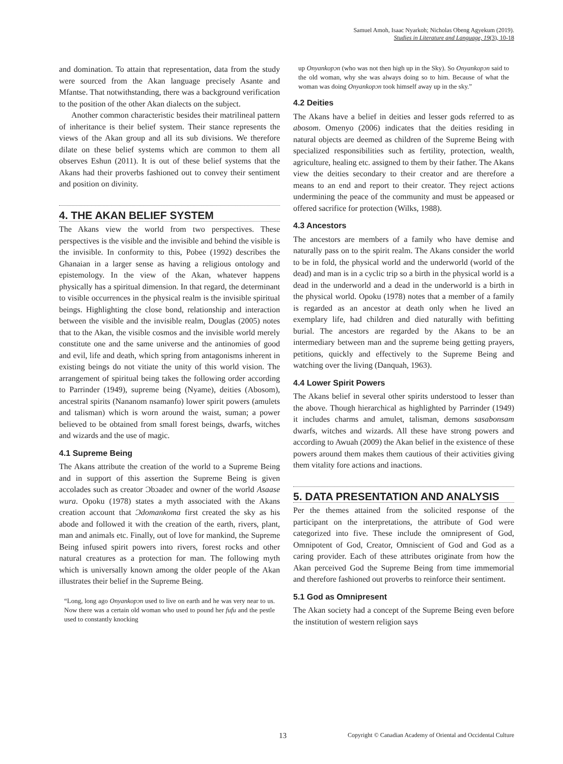Samuel Amoh, Isaac Nyarkoh; Nicholas Obeng Agyekum (2019).
Studies in Literature and Language, 19(3), 10-18
and domination. To attain that representation, data from the study were sourced from the Akan language precisely Asante and Mfantse. That notwithstanding, there was a background verification to the position of the other Akan dialects on the subject.
Another common characteristic besides their matrilineal pattern of inheritance is their belief system. Their stance represents the views of the Akan group and all its sub divisions. We therefore dilate on these belief systems which are common to them all observes Eshun (2011). It is out of these belief systems that the Akans had their proverbs fashioned out to convey their sentiment and position on divinity.
4. THE AKAN BELIEF SYSTEM
The Akans view the world from two perspectives. These perspectives is the visible and the invisible and behind the visible is the invisible. In conformity to this, Pobee (1992) describes the Ghanaian in a larger sense as having a religious ontology and epistemology. In the view of the Akan, whatever happens physically has a spiritual dimension. In that regard, the determinant to visible occurrences in the physical realm is the invisible spiritual beings. Highlighting the close bond, relationship and interaction between the visible and the invisible realm, Douglas (2005) notes that to the Akan, the visible cosmos and the invisible world merely constitute one and the same universe and the antinomies of good and evil, life and death, which spring from antagonisms inherent in existing beings do not vitiate the unity of this world vision. The arrangement of spiritual being takes the following order according to Parrinder (1949), supreme being (Nyame), deities (Abosom), ancestral spirits (Nananom nsamanfo) lower spirit powers (amulets and talisman) which is worn around the waist, suman; a power believed to be obtained from small forest beings, dwarfs, witches and wizards and the use of magic.
4.1 Supreme Being
The Akans attribute the creation of the world to a Supreme Being and in support of this assertion the Supreme Being is given accolades such as creator Ɔbɔadeɛ and owner of the world Asaase wura. Opoku (1978) states a myth associated with the Akans creation account that Ɔdomankoma first created the sky as his abode and followed it with the creation of the earth, rivers, plant, man and animals etc. Finally, out of love for mankind, the Supreme Being infused spirit powers into rivers, forest rocks and other natural creatures as a protection for man. The following myth which is universally known among the older people of the Akan illustrates their belief in the Supreme Being.
“Long, long ago Onyankopɔn used to live on earth and he was very near to us. Now there was a certain old woman who used to pound her fufu and the pestle used to constantly knocking
up Onyankopɔn (who was not then high up in the Sky). So Onyankopɔn said to the old woman, why she was always doing so to him. Because of what the woman was doing Onyankopɔn took himself away up in the sky.”
4.2 Deities
The Akans have a belief in deities and lesser gods referred to as abosom. Omenyo (2006) indicates that the deities residing in natural objects are deemed as children of the Supreme Being with specialized responsibilities such as fertility, protection, wealth, agriculture, healing etc. assigned to them by their father. The Akans view the deities secondary to their creator and are therefore a means to an end and report to their creator. They reject actions undermining the peace of the community and must be appeased or offered sacrifice for protection (Wilks, 1988).
4.3 Ancestors
The ancestors are members of a family who have demise and naturally pass on to the spirit realm. The Akans consider the world to be in fold, the physical world and the underworld (world of the dead) and man is in a cyclic trip so a birth in the physical world is a dead in the underworld and a dead in the underworld is a birth in the physical world. Opoku (1978) notes that a member of a family is regarded as an ancestor at death only when he lived an exemplary life, had children and died naturally with befitting burial. The ancestors are regarded by the Akans to be an intermediary between man and the supreme being getting prayers, petitions, quickly and effectively to the Supreme Being and watching over the living (Danquah, 1963).
4.4 Lower Spirit Powers
The Akans belief in several other spirits understood to lesser than the above. Though hierarchical as highlighted by Parrinder (1949) it includes charms and amulet, talisman, demons sasabonsam dwarfs, witches and wizards. All these have strong powers and according to Awuah (2009) the Akan belief in the existence of these powers around them makes them cautious of their activities giving them vitality fore actions and inactions.
5. DATA PRESENTATION AND ANALYSIS
Per the themes attained from the solicited response of the participant on the interpretations, the attribute of God were categorized into five. These include the omnipresent of God, Omnipotent of God, Creator, Omniscient of God and God as a caring provider. Each of these attributes originate from how the Akan perceived God the Supreme Being from time immemorial and therefore fashioned out proverbs to reinforce their sentiment.
5.1 God as Omnipresent
The Akan society had a concept of the Supreme Being even before the institution of western religion says
13 Copyright © Canadian Academy of Oriental and Occidental Culture